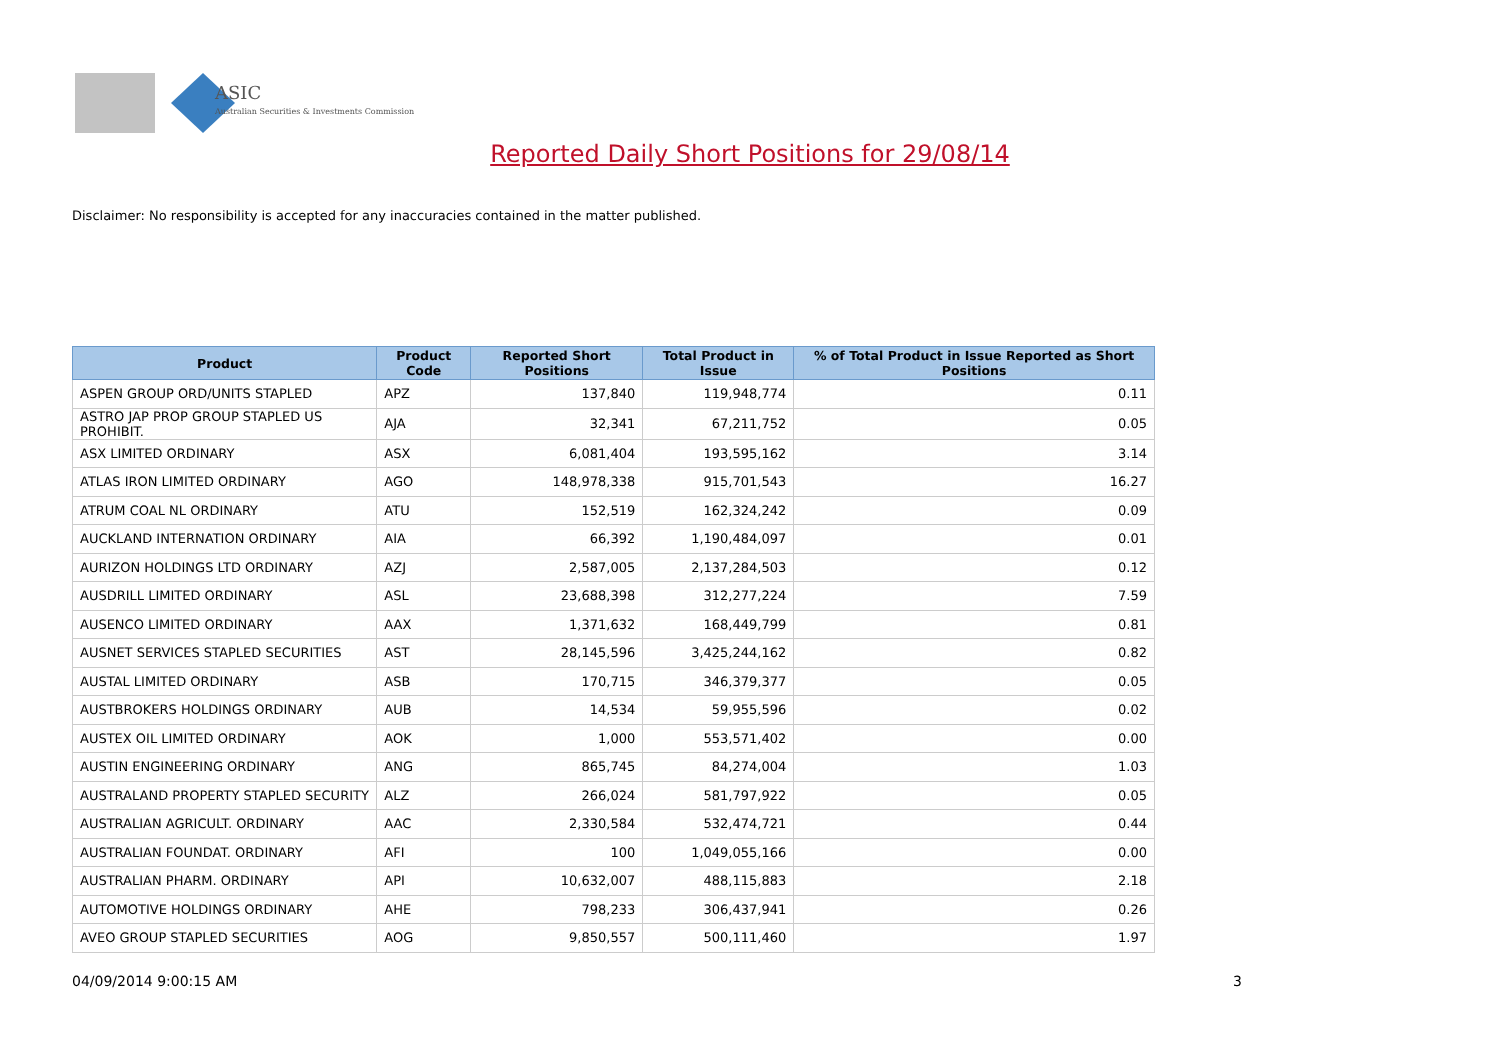ASIC
Australian Securities & Investments Commission
Reported Daily Short Positions for 29/08/14
Disclaimer: No responsibility is accepted for any inaccuracies contained in the matter published.
| Product | Product Code | Reported Short Positions | Total Product in Issue | % of Total Product in Issue Reported as Short Positions |
| --- | --- | --- | --- | --- |
| ASPEN GROUP ORD/UNITS STAPLED | APZ | 137,840 | 119,948,774 | 0.11 |
| ASTRO JAP PROP GROUP STAPLED US PROHIBIT. | AJA | 32,341 | 67,211,752 | 0.05 |
| ASX LIMITED ORDINARY | ASX | 6,081,404 | 193,595,162 | 3.14 |
| ATLAS IRON LIMITED ORDINARY | AGO | 148,978,338 | 915,701,543 | 16.27 |
| ATRUM COAL NL ORDINARY | ATU | 152,519 | 162,324,242 | 0.09 |
| AUCKLAND INTERNATION ORDINARY | AIA | 66,392 | 1,190,484,097 | 0.01 |
| AURIZON HOLDINGS LTD ORDINARY | AZJ | 2,587,005 | 2,137,284,503 | 0.12 |
| AUSDRILL LIMITED ORDINARY | ASL | 23,688,398 | 312,277,224 | 7.59 |
| AUSENCO LIMITED ORDINARY | AAX | 1,371,632 | 168,449,799 | 0.81 |
| AUSNET SERVICES STAPLED SECURITIES | AST | 28,145,596 | 3,425,244,162 | 0.82 |
| AUSTAL LIMITED ORDINARY | ASB | 170,715 | 346,379,377 | 0.05 |
| AUSTBROKERS HOLDINGS ORDINARY | AUB | 14,534 | 59,955,596 | 0.02 |
| AUSTEX OIL LIMITED ORDINARY | AOK | 1,000 | 553,571,402 | 0.00 |
| AUSTIN ENGINEERING ORDINARY | ANG | 865,745 | 84,274,004 | 1.03 |
| AUSTRALAND PROPERTY STAPLED SECURITY | ALZ | 266,024 | 581,797,922 | 0.05 |
| AUSTRALIAN AGRICULT. ORDINARY | AAC | 2,330,584 | 532,474,721 | 0.44 |
| AUSTRALIAN FOUNDAT. ORDINARY | AFI | 100 | 1,049,055,166 | 0.00 |
| AUSTRALIAN PHARM. ORDINARY | API | 10,632,007 | 488,115,883 | 2.18 |
| AUTOMOTIVE HOLDINGS ORDINARY | AHE | 798,233 | 306,437,941 | 0.26 |
| AVEO GROUP STAPLED SECURITIES | AOG | 9,850,557 | 500,111,460 | 1.97 |
04/09/2014 9:00:15 AM 3